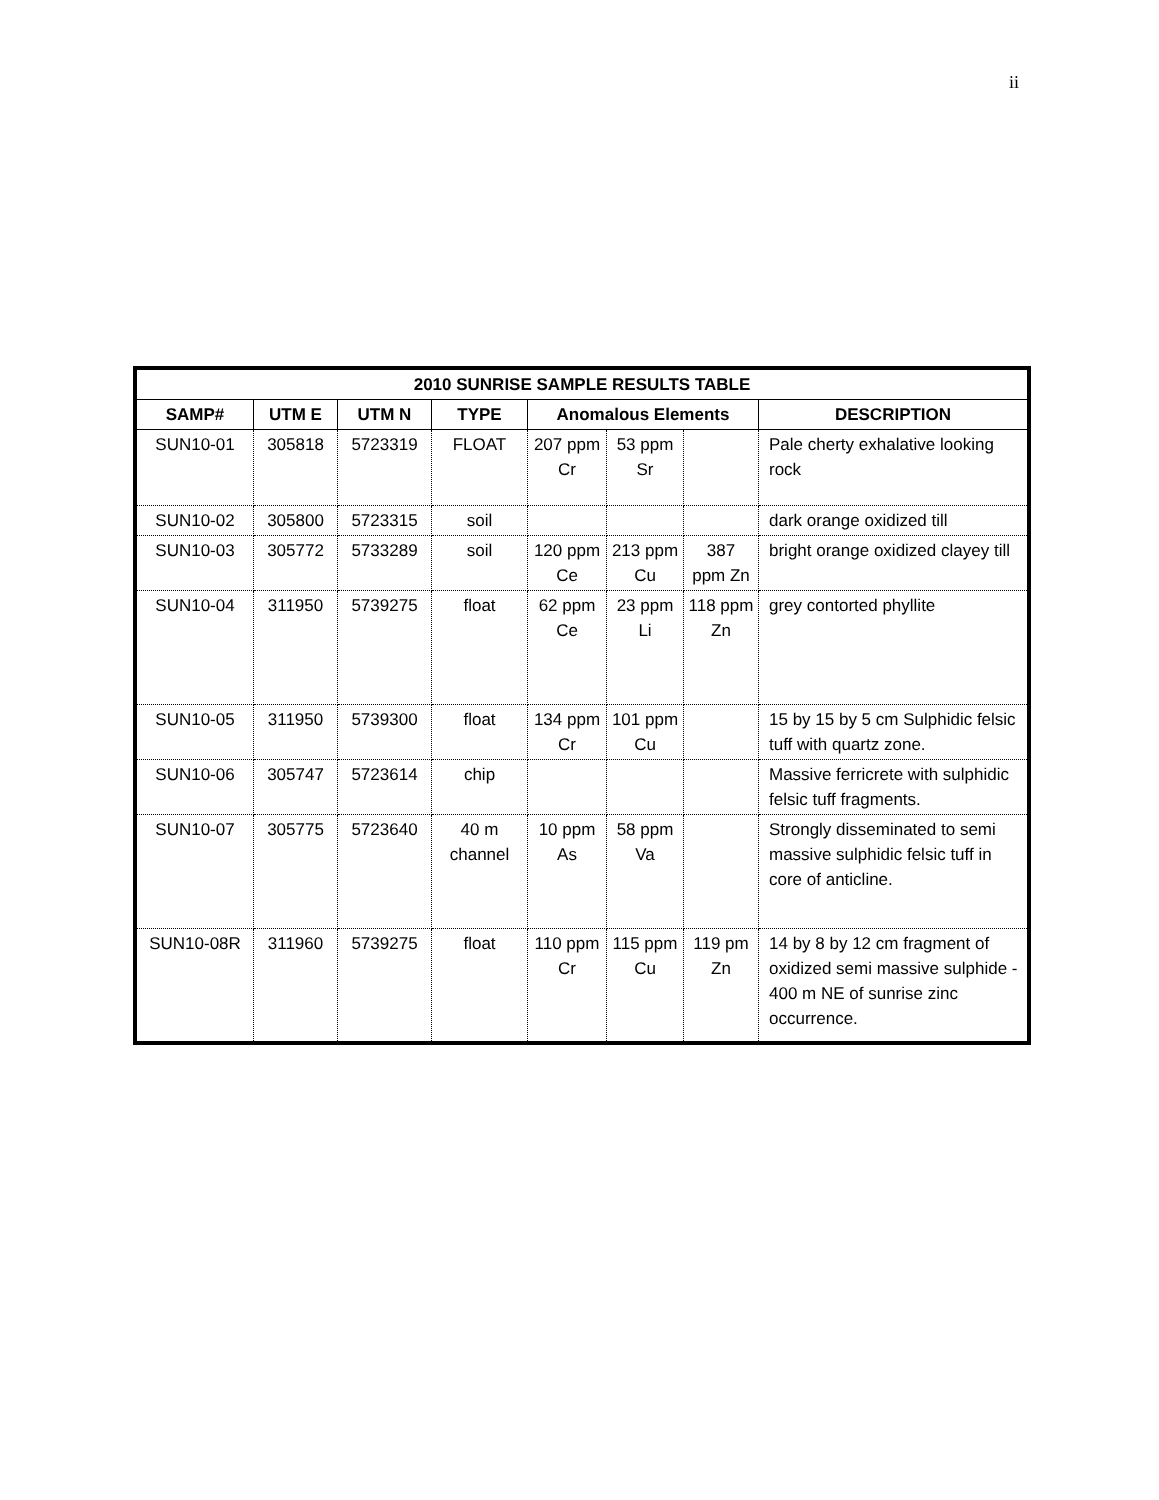ii
| 2010 SUNRISE SAMPLE RESULTS TABLE | | | | | | | |
| --- | --- | --- | --- | --- | --- | --- | --- |
| SAMP# | UTM E | UTM N | TYPE | Anomalous Elements | | | DESCRIPTION |
| SUN10-01 | 305818 | 5723319 | FLOAT | 207 ppm Cr | 53 ppm Sr | | Pale cherty exhalative looking rock |
| SUN10-02 | 305800 | 5723315 | soil | | | | dark orange oxidized till |
| SUN10-03 | 305772 | 5733289 | soil | 120 ppm Ce | 213 ppm Cu | 387 ppm Zn | bright orange oxidized clayey till |
| SUN10-04 | 311950 | 5739275 | float | 62 ppm Ce | 23 ppm Li | 118 ppm Zn | grey contorted phyllite |
| SUN10-05 | 311950 | 5739300 | float | 134 ppm Cr | 101 ppm Cu | | 15 by 15 by 5 cm Sulphidic felsic tuff with quartz zone. |
| SUN10-06 | 305747 | 5723614 | chip | | | | Massive ferricrete with sulphidic felsic tuff fragments. |
| SUN10-07 | 305775 | 5723640 | 40 m channel | 10 ppm As | 58 ppm Va | | Strongly disseminated to semi massive sulphidic felsic tuff in core of anticline. |
| SUN10-08R | 311960 | 5739275 | float | 110 ppm Cr | 115 ppm Cu | 119 pm Zn | 14 by 8 by 12 cm fragment of oxidized semi massive sulphide - 400 m NE of sunrise zinc occurrence. |